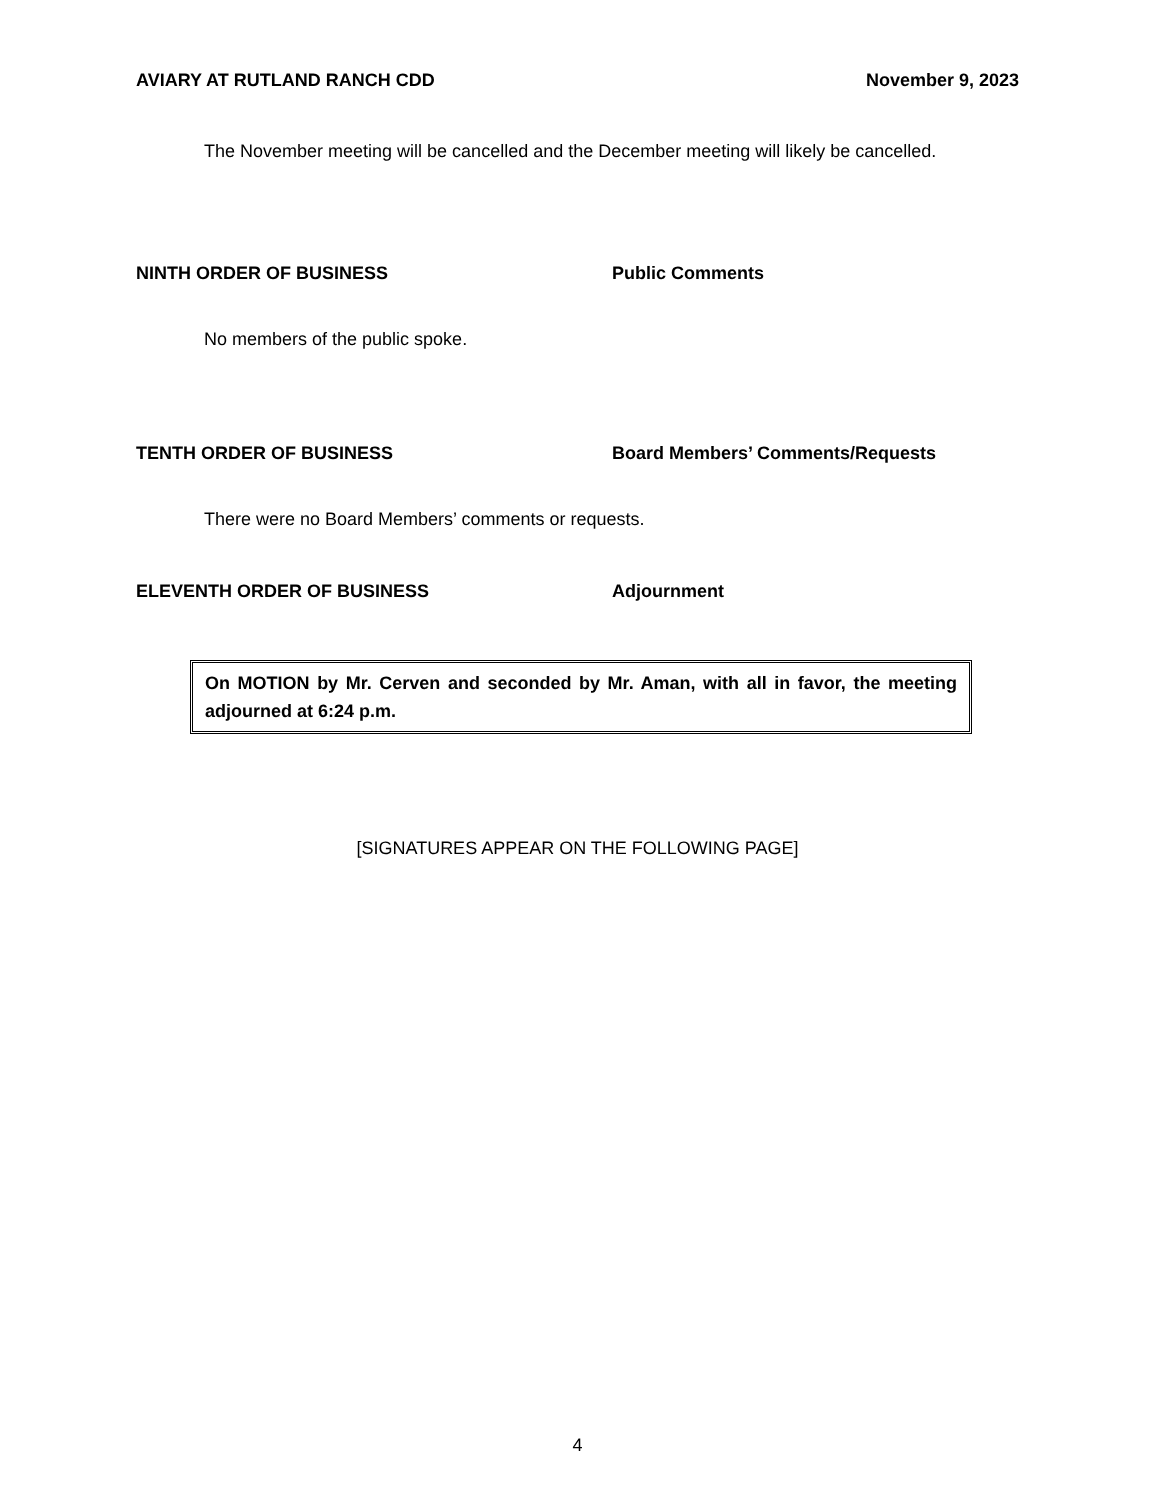AVIARY AT RUTLAND RANCH CDD November 9, 2023
The November meeting will be cancelled and the December meeting will likely be cancelled.
NINTH ORDER OF BUSINESS Public Comments
No members of the public spoke.
TENTH ORDER OF BUSINESS Board Members’ Comments/Requests
There were no Board Members’ comments or requests.
ELEVENTH ORDER OF BUSINESS Adjournment
On MOTION by Mr. Cerven and seconded by Mr. Aman, with all in favor, the meeting adjourned at 6:24 p.m.
[SIGNATURES APPEAR ON THE FOLLOWING PAGE]
4